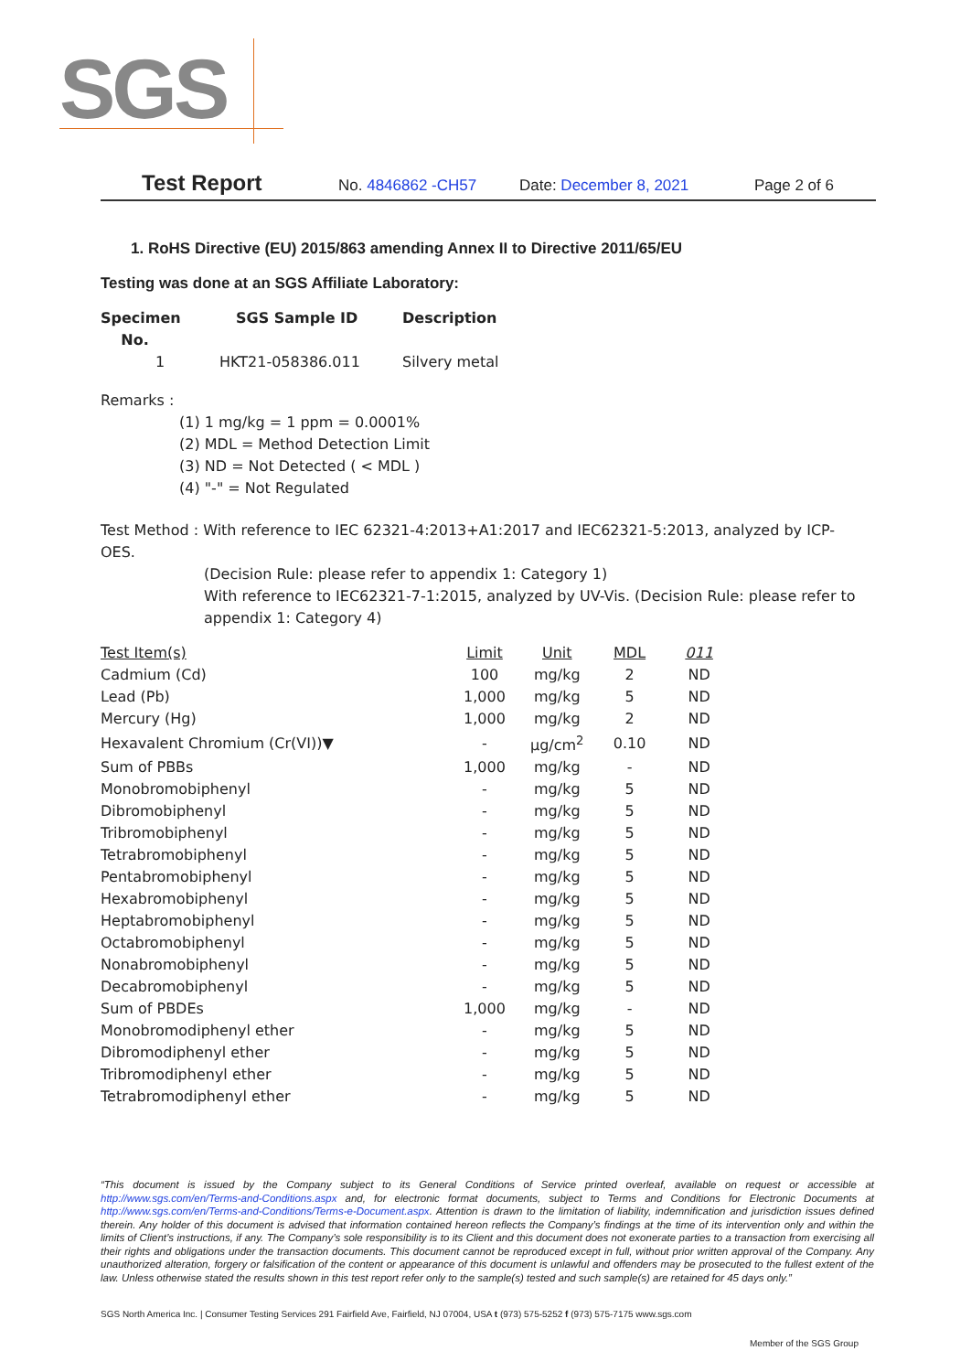SGS
Test Report No. 4846862 -CH57 Date: December 8, 2021 Page 2 of 6
1. RoHS Directive (EU) 2015/863 amending Annex II to Directive 2011/65/EU
Testing was done at an SGS Affiliate Laboratory:
| Specimen No. | SGS Sample ID | Description |
| --- | --- | --- |
| 1 | HKT21-058386.011 | Silvery metal |
Remarks :
(1) 1 mg/kg = 1 ppm = 0.0001%
(2) MDL = Method Detection Limit
(3) ND = Not Detected ( < MDL )
(4) "-" = Not Regulated
Test Method : With reference to IEC 62321-4:2013+A1:2017 and IEC62321-5:2013, analyzed by ICP-OES.
(Decision Rule: please refer to appendix 1: Category 1)
With reference to IEC62321-7-1:2015, analyzed by UV-Vis. (Decision Rule: please refer to appendix 1: Category 4)
| Test Item(s) | Limit | Unit | MDL | 011 |
| --- | --- | --- | --- | --- |
| Cadmium (Cd) | 100 | mg/kg | 2 | ND |
| Lead (Pb) | 1,000 | mg/kg | 5 | ND |
| Mercury (Hg) | 1,000 | mg/kg | 2 | ND |
| Hexavalent Chromium (Cr(VI))▼ | - | µg/cm<sup>2</sup> | 0.10 | ND |
| Sum of PBBs | 1,000 | mg/kg | - | ND |
| Monobromobiphenyl | - | mg/kg | 5 | ND |
| Dibromobiphenyl | - | mg/kg | 5 | ND |
| Tribromobiphenyl | - | mg/kg | 5 | ND |
| Tetrabromobiphenyl | - | mg/kg | 5 | ND |
| Pentabromobiphenyl | - | mg/kg | 5 | ND |
| Hexabromobiphenyl | - | mg/kg | 5 | ND |
| Heptabromobiphenyl | - | mg/kg | 5 | ND |
| Octabromobiphenyl | - | mg/kg | 5 | ND |
| Nonabromobiphenyl | - | mg/kg | 5 | ND |
| Decabromobiphenyl | - | mg/kg | 5 | ND |
| Sum of PBDEs | 1,000 | mg/kg | - | ND |
| Monobromodiphenyl ether | - | mg/kg | 5 | ND |
| Dibromodiphenyl ether | - | mg/kg | 5 | ND |
| Tribromodiphenyl ether | - | mg/kg | 5 | ND |
| Tetrabromodiphenyl ether | - | mg/kg | 5 | ND |
“This document is issued by the Company subject to its General Conditions of Service printed overleaf, available on request or accessible at http://www.sgs.com/en/Terms-and-Conditions.aspx and, for electronic format documents, subject to Terms and Conditions for Electronic Documents at http://www.sgs.com/en/Terms-and-Conditions/Terms-e-Document.aspx. Attention is drawn to the limitation of liability, indemnification and jurisdiction issues defined therein. Any holder of this document is advised that information contained hereon reflects the Company’s findings at the time of its intervention only and within the limits of Client’s instructions, if any. The Company’s sole responsibility is to its Client and this document does not exonerate parties to a transaction from exercising all their rights and obligations under the transaction documents. This document cannot be reproduced except in full, without prior written approval of the Company. Any unauthorized alteration, forgery or falsification of the content or appearance of this document is unlawful and offenders may be prosecuted to the fullest extent of the law. Unless otherwise stated the results shown in this test report refer only to the sample(s) tested and such sample(s) are retained for 45 days only.”
SGS North America Inc. | Consumer Testing Services 291 Fairfield Ave, Fairfield, NJ 07004, USA t (973) 575-5252 f (973) 575-7175 www.sgs.com
Member of the SGS Group